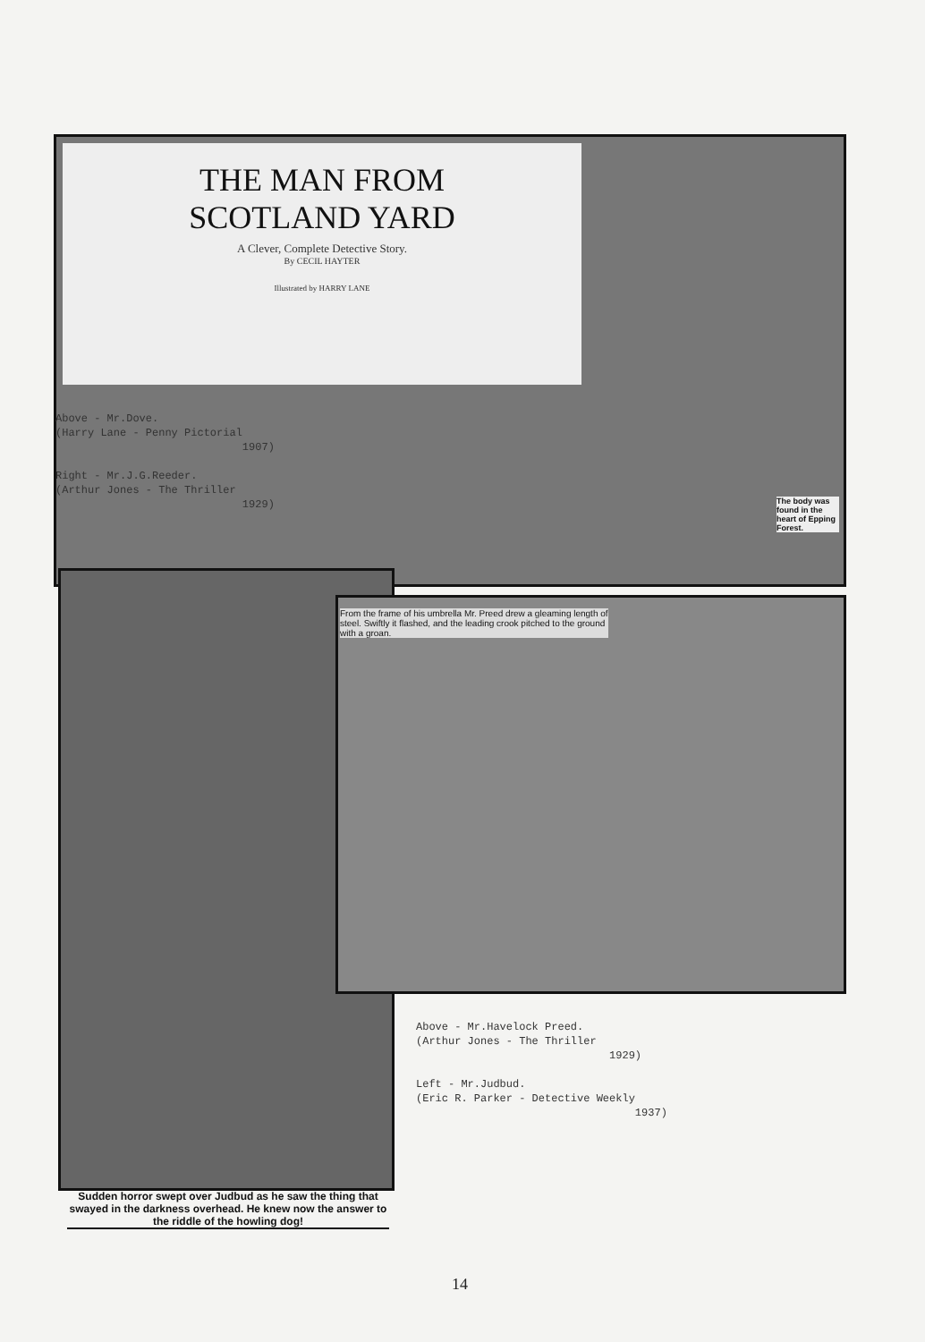THE MAN FROM
SCOTLAND YARD
A Clever, Complete Detective Story.
By CECIL HAYTER
Illustrated by HARRY LANE
Above - Mr.Dove.
(Harry Lane - Penny Pictorial
1907)
Right - Mr.J.G.Reeder.
(Arthur Jones - The Thriller
1929)
The body was found in the heart of Epping Forest.
From the frame of his umbrella Mr. Preed drew a gleaming length of steel. Swiftly it flashed, and the leading crook pitched to the ground with a groan.
Sudden horror swept over Judbud as he saw the thing that swayed in the darkness overhead. He knew now the answer to the riddle of the howling dog!
Above - Mr.Havelock Preed.
(Arthur Jones - The Thriller
1929)
Left - Mr.Judbud.
(Eric R. Parker - Detective Weekly
1937)
14